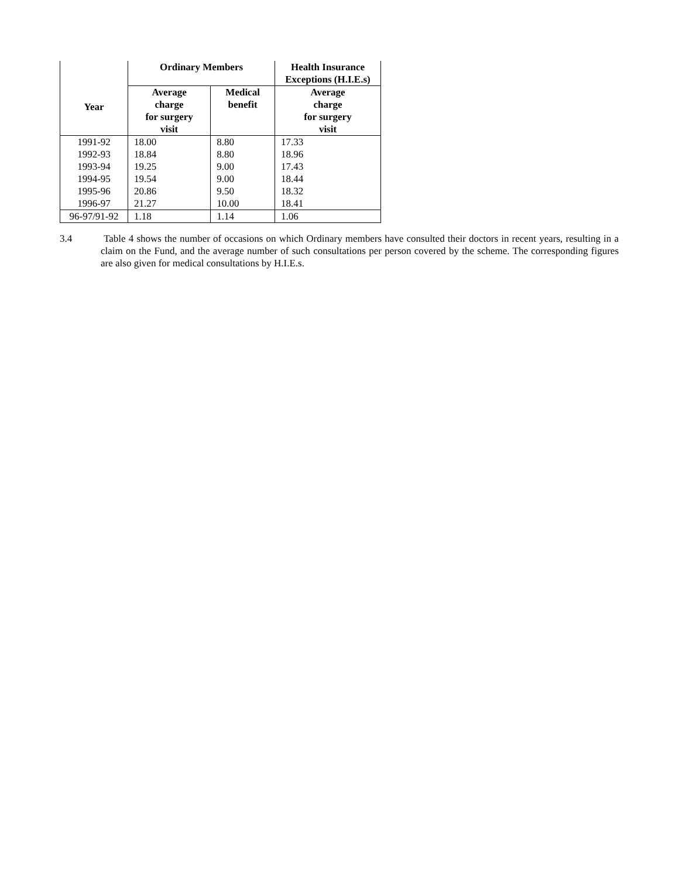| Year | Ordinary Members | | Health Insurance Exceptions (H.I.E.s) |
| --- | --- | --- | --- |
| | Average charge for surgery visit | Medical benefit | Average charge for surgery visit |
| 1991-92 | 18.00 | 8.80 | 17.33 |
| 1992-93 | 18.84 | 8.80 | 18.96 |
| 1993-94 | 19.25 | 9.00 | 17.43 |
| 1994-95 | 19.54 | 9.00 | 18.44 |
| 1995-96 | 20.86 | 9.50 | 18.32 |
| 1996-97 | 21.27 | 10.00 | 18.41 |
| 96-97/91-92 | 1.18 | 1.14 | 1.06 |
3.4 Table 4 shows the number of occasions on which Ordinary members have consulted their doctors in recent years, resulting in a claim on the Fund, and the average number of such consultations per person covered by the scheme. The corresponding figures are also given for medical consultations by H.I.E.s.